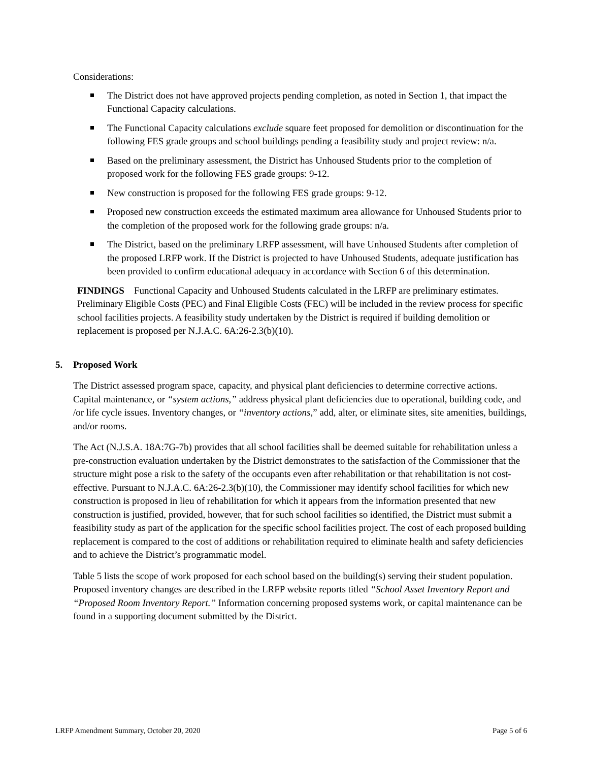Considerations:
The District does not have approved projects pending completion, as noted in Section 1, that impact the Functional Capacity calculations.
The Functional Capacity calculations exclude square feet proposed for demolition or discontinuation for the following FES grade groups and school buildings pending a feasibility study and project review: n/a.
Based on the preliminary assessment, the District has Unhoused Students prior to the completion of proposed work for the following FES grade groups: 9-12.
New construction is proposed for the following FES grade groups: 9-12.
Proposed new construction exceeds the estimated maximum area allowance for Unhoused Students prior to the completion of the proposed work for the following grade groups: n/a.
The District, based on the preliminary LRFP assessment, will have Unhoused Students after completion of the proposed LRFP work. If the District is projected to have Unhoused Students, adequate justification has been provided to confirm educational adequacy in accordance with Section 6 of this determination.
FINDINGS Functional Capacity and Unhoused Students calculated in the LRFP are preliminary estimates. Preliminary Eligible Costs (PEC) and Final Eligible Costs (FEC) will be included in the review process for specific school facilities projects. A feasibility study undertaken by the District is required if building demolition or replacement is proposed per N.J.A.C. 6A:26-2.3(b)(10).
5. Proposed Work
The District assessed program space, capacity, and physical plant deficiencies to determine corrective actions. Capital maintenance, or “system actions,” address physical plant deficiencies due to operational, building code, and /or life cycle issues. Inventory changes, or “inventory actions,” add, alter, or eliminate sites, site amenities, buildings, and/or rooms.
The Act (N.J.S.A. 18A:7G-7b) provides that all school facilities shall be deemed suitable for rehabilitation unless a pre-construction evaluation undertaken by the District demonstrates to the satisfaction of the Commissioner that the structure might pose a risk to the safety of the occupants even after rehabilitation or that rehabilitation is not cost-effective. Pursuant to N.J.A.C. 6A:26-2.3(b)(10), the Commissioner may identify school facilities for which new construction is proposed in lieu of rehabilitation for which it appears from the information presented that new construction is justified, provided, however, that for such school facilities so identified, the District must submit a feasibility study as part of the application for the specific school facilities project. The cost of each proposed building replacement is compared to the cost of additions or rehabilitation required to eliminate health and safety deficiencies and to achieve the District’s programmatic model.
Table 5 lists the scope of work proposed for each school based on the building(s) serving their student population. Proposed inventory changes are described in the LRFP website reports titled “School Asset Inventory Report and “Proposed Room Inventory Report.” Information concerning proposed systems work, or capital maintenance can be found in a supporting document submitted by the District.
LRFP Amendment Summary, October 20, 2020 Page 5 of 6